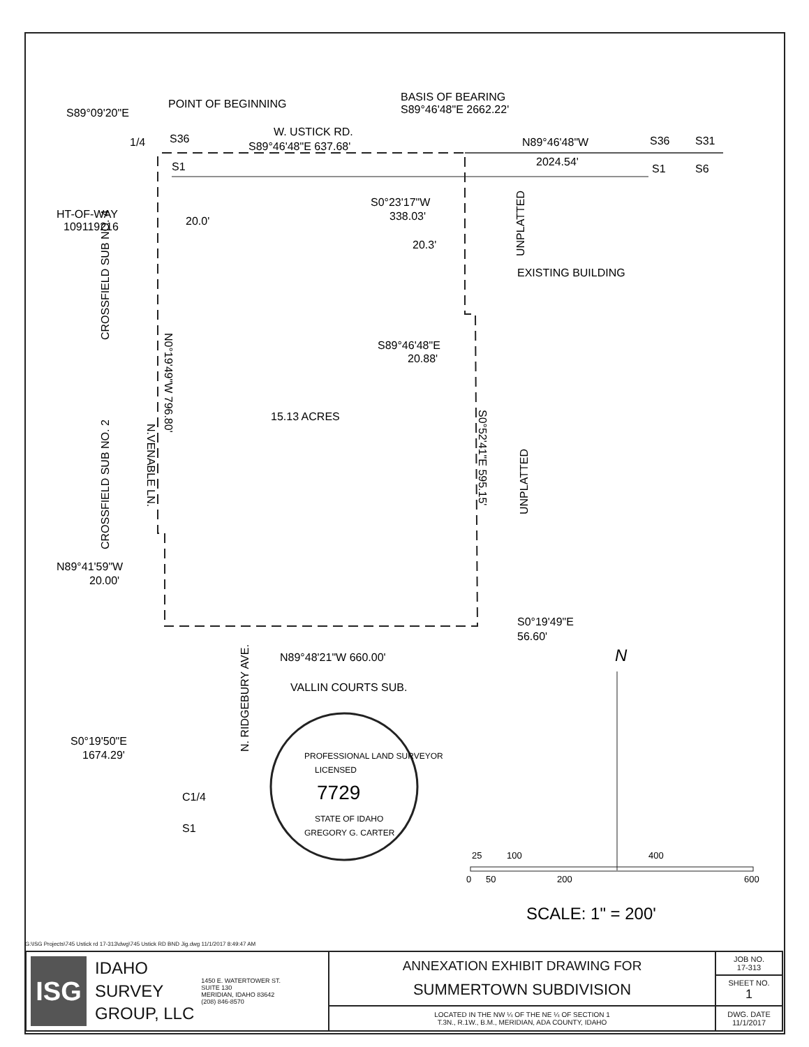S89°09'20"E
POINT OF BEGINNING
BASIS OF BEARING
S89°46'48"E 2662.22'
W. USTICK RD.
S89°46'48"E 637.68'
N89°46'48"W
2024.54'
S36
S31
S1
S6
1/4
S36
S1
HT-OF-WAY
109119216
20.0'
S0°23'17"W
338.03'
20.3'
EXISTING BUILDING
S89°46'48"E
20.88'
15.13 ACRES
N89°48'21"W 660.00'
VALLIN COURTS SUB.
S0°19'49"E
56.60'
N89°41'59"W
20.00'
S0°19'50"E
1674.29'
C1/4
S1
CROSSFIELD SUB NO. 4
CROSSFIELD SUB NO. 2
N.VENABLE LN.
N0°19'49"W 796.80'
UNPLATTED
UNPLATTED
S0°52'41"E 595.15'
N. RIDGEBURY AVE.
PROFESSIONAL LAND SURVEYOR
LICENSED
7729
STATE OF IDAHO
GREGORY G. CARTER
N
25
100
400
0
50
200
600
SCALE: 1" = 200'
G:\ISG Projects\745 Ustick rd 17-313\dwg\745 Ustick RD BND Jig.dwg 11/1/2017 8:49:47 AM
| ISG IDAHO SURVEY GROUP, LLC 1450 E. WATERTOWER ST. SUITE 130 MERIDIAN, IDAHO 83642 (208) 846-8570 | ANNEXATION EXHIBIT DRAWING FOR SUMMERTOWN SUBDIVISION | JOB NO. 17-313 |
| | | SHEET NO. 1 |
| | LOCATED IN THE NW ¼ OF THE NE ¼ OF SECTION 1 T.3N., R.1W., B.M., MERIDIAN, ADA COUNTY, IDAHO | DWG. DATE 11/1/2017 |